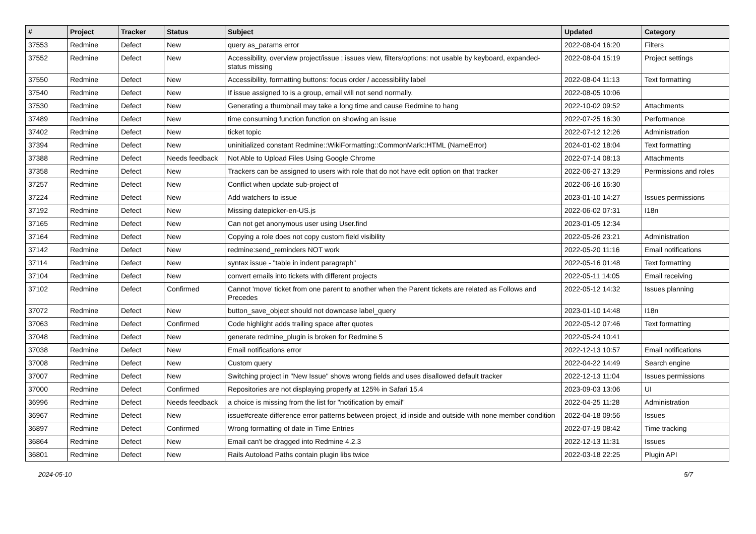| # | Project | Tracker | Status | Subject | Updated | Category |
| --- | --- | --- | --- | --- | --- | --- |
| 37553 | Redmine | Defect | New | query as_params error | 2022-08-04 16:20 | Filters |
| 37552 | Redmine | Defect | New | Accessibility, overview project/issue ; issues view, filters/options: not usable by keyboard, expanded-status missing | 2022-08-04 15:19 | Project settings |
| 37550 | Redmine | Defect | New | Accessibility, formatting buttons: focus order / accessibility label | 2022-08-04 11:13 | Text formatting |
| 37540 | Redmine | Defect | New | If issue assigned to is a group, email will not send normally. | 2022-08-05 10:06 | |
| 37530 | Redmine | Defect | New | Generating a thumbnail may take a long time and cause Redmine to hang | 2022-10-02 09:52 | Attachments |
| 37489 | Redmine | Defect | New | time consuming function function on showing an issue | 2022-07-25 16:30 | Performance |
| 37402 | Redmine | Defect | New | ticket topic | 2022-07-12 12:26 | Administration |
| 37394 | Redmine | Defect | New | uninitialized constant Redmine::WikiFormatting::CommonMark::HTML (NameError) | 2024-01-02 18:04 | Text formatting |
| 37388 | Redmine | Defect | Needs feedback | Not Able to Upload Files Using Google Chrome | 2022-07-14 08:13 | Attachments |
| 37358 | Redmine | Defect | New | Trackers can be assigned to users with role that do not have edit option on that tracker | 2022-06-27 13:29 | Permissions and roles |
| 37257 | Redmine | Defect | New | Conflict when update sub-project of | 2022-06-16 16:30 | |
| 37224 | Redmine | Defect | New | Add watchers to issue | 2023-01-10 14:27 | Issues permissions |
| 37192 | Redmine | Defect | New | Missing datepicker-en-US.js | 2022-06-02 07:31 | I18n |
| 37165 | Redmine | Defect | New | Can not get anonymous user using User.find | 2023-01-05 12:34 | |
| 37164 | Redmine | Defect | New | Copying a role does not copy custom field visibility | 2022-05-26 23:21 | Administration |
| 37142 | Redmine | Defect | New | redmine:send_reminders NOT work | 2022-05-20 11:16 | Email notifications |
| 37114 | Redmine | Defect | New | syntax issue - "table in indent paragraph" | 2022-05-16 01:48 | Text formatting |
| 37104 | Redmine | Defect | New | convert emails into tickets with different projects | 2022-05-11 14:05 | Email receiving |
| 37102 | Redmine | Defect | Confirmed | Cannot 'move' ticket from one parent to another when the Parent tickets are related as Follows and Precedes | 2022-05-12 14:32 | Issues planning |
| 37072 | Redmine | Defect | New | button_save_object should not downcase label_query | 2023-01-10 14:48 | I18n |
| 37063 | Redmine | Defect | Confirmed | Code highlight adds trailing space after quotes | 2022-05-12 07:46 | Text formatting |
| 37048 | Redmine | Defect | New | generate redmine_plugin is broken for Redmine 5 | 2022-05-24 10:41 | |
| 37038 | Redmine | Defect | New | Email notifications error | 2022-12-13 10:57 | Email notifications |
| 37008 | Redmine | Defect | New | Custom query | 2022-04-22 14:49 | Search engine |
| 37007 | Redmine | Defect | New | Switching project in "New Issue" shows wrong fields and uses disallowed default tracker | 2022-12-13 11:04 | Issues permissions |
| 37000 | Redmine | Defect | Confirmed | Repositories are not displaying properly at 125% in Safari 15.4 | 2023-09-03 13:06 | UI |
| 36996 | Redmine | Defect | Needs feedback | a choice is missing from the list for "notification by email" | 2022-04-25 11:28 | Administration |
| 36967 | Redmine | Defect | New | issue#create difference error patterns between project_id inside and outside with none member condition | 2022-04-18 09:56 | Issues |
| 36897 | Redmine | Defect | Confirmed | Wrong formatting of date in Time Entries | 2022-07-19 08:42 | Time tracking |
| 36864 | Redmine | Defect | New | Email can't be dragged into Redmine 4.2.3 | 2022-12-13 11:31 | Issues |
| 36801 | Redmine | Defect | New | Rails Autoload Paths contain plugin libs twice | 2022-03-18 22:25 | Plugin API |
2024-05-10 5/7